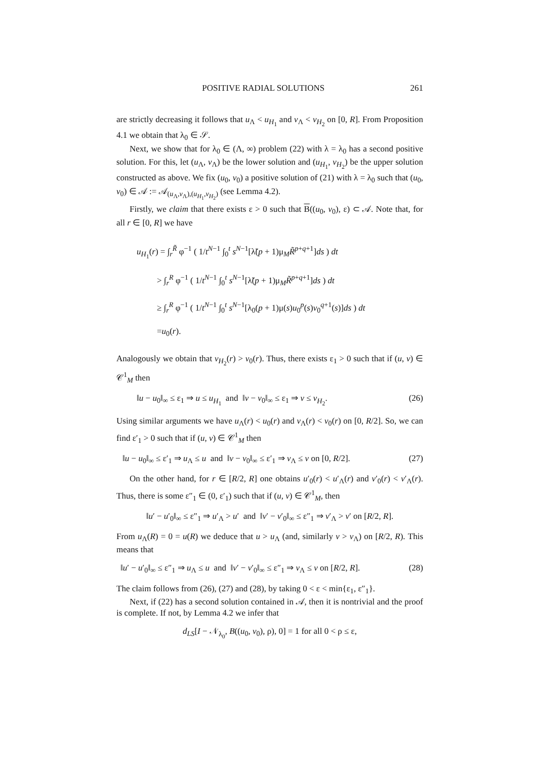POSITIVE RADIAL SOLUTIONS 261
are strictly decreasing it follows that u<sub>Λ</sub> < u<sub>H<sub>1</sub></sub> and v<sub>Λ</sub> < v<sub>H<sub>2</sub></sub> on [0, R]. From Proposition 4.1 we obtain that λ<sub>0</sub> ∈ 𝒮.
Next, we show that for λ<sub>0</sub> ∈ (Λ, ∞) problem (22) with λ = λ<sub>0</sub> has a second positive solution. For this, let (u<sub>Λ</sub>, v<sub>Λ</sub>) be the lower solution and (u<sub>H<sub>1</sub></sub>, v<sub>H<sub>2</sub></sub>) be the upper solution constructed as above. We fix (u<sub>0</sub>, v<sub>0</sub>) a positive solution of (21) with λ = λ<sub>0</sub> such that (u<sub>0</sub>, v<sub>0</sub>) ∈ 𝒜 := 𝒜<sub>(u<sub>Λ</sub>,v<sub>Λ</sub>),(u<sub>H<sub>1</sub></sub>,v<sub>H<sub>2</sub></sub>)</sub> (see Lemma 4.2).
Firstly, we claim that there exists ε > 0 such that B((u<sub>0</sub>, v<sub>0</sub>), ε) ⊂ 𝒜. Note that, for all r ∈ [0, R] we have
u<sub>H<sub>1</sub></sub>(r) = ∫<sub>r</sub><sup>R̃</sup> φ<sup>−1</sup> ( 1/t<sup>N−1</sup> ∫<sub>0</sub><sup>t</sup> s<sup>N−1</sup>[λ̃(p + 1)μ<sub>M</sub>R̃<sup>p+q+1</sup>]ds ) dt
> ∫<sub>r</sub><sup>R</sup> φ<sup>−1</sup> ( 1/t<sup>N−1</sup> ∫<sub>0</sub><sup>t</sup> s<sup>N−1</sup>[λ̃(p + 1)μ<sub>M</sub>R̃<sup>p+q+1</sup>]ds ) dt
≥ ∫<sub>r</sub><sup>R</sup> φ<sup>−1</sup> ( 1/t<sup>N−1</sup> ∫<sub>0</sub><sup>t</sup> s<sup>N−1</sup>[λ<sub>0</sub>(p + 1)μ(s)u<sub>0</sub><sup>p</sup>(s)v<sub>0</sub><sup>q+1</sup>(s)]ds ) dt
=u<sub>0</sub>(r).
Analogously we obtain that v<sub>H<sub>2</sub></sub>(r) > v<sub>0</sub>(r). Thus, there exists ε<sub>1</sub> > 0 such that if (u, v) ∈ 𝒞<sup>1</sup><sub>M</sub> then
‖u − u<sub>0</sub>‖<sub>∞</sub> ≤ ε<sub>1</sub> ⇒ u ≤ u<sub>H<sub>1</sub></sub> and ‖v − v<sub>0</sub>‖<sub>∞</sub> ≤ ε<sub>1</sub> ⇒ v ≤ v<sub>H<sub>2</sub></sub>. (26)
Using similar arguments we have u<sub>Λ</sub>(r) < u<sub>0</sub>(r) and v<sub>Λ</sub>(r) < v<sub>0</sub>(r) on [0, R/2]. So, we can find ε′<sub>1</sub> > 0 such that if (u, v) ∈ 𝒞<sup>1</sup><sub>M</sub> then
‖u − u<sub>0</sub>‖<sub>∞</sub> ≤ ε′<sub>1</sub> ⇒ u<sub>Λ</sub> ≤ u and ‖v − v<sub>0</sub>‖<sub>∞</sub> ≤ ε′<sub>1</sub> ⇒ v<sub>Λ</sub> ≤ v on [0, R/2]. (27)
On the other hand, for r ∈ [R/2, R] one obtains u′<sub>0</sub>(r) < u′<sub>Λ</sub>(r) and v′<sub>0</sub>(r) < v′<sub>Λ</sub>(r). Thus, there is some ε″<sub>1</sub> ∈ (0, ε′<sub>1</sub>) such that if (u, v) ∈ 𝒞<sup>1</sup><sub>M</sub>, then
‖u′ − u′<sub>0</sub>‖<sub>∞</sub> ≤ ε″<sub>1</sub> ⇒ u′<sub>Λ</sub> > u′ and ‖v′ − v′<sub>0</sub>‖<sub>∞</sub> ≤ ε″<sub>1</sub> ⇒ v′<sub>Λ</sub> > v′ on [R/2, R].
From u<sub>Λ</sub>(R) = 0 = u(R) we deduce that u > u<sub>Λ</sub> (and, similarly v > v<sub>Λ</sub>) on [R/2, R). This means that
‖u′ − u′<sub>0</sub>‖<sub>∞</sub> ≤ ε″<sub>1</sub> ⇒ u<sub>Λ</sub> ≤ u and ‖v′ − v′<sub>0</sub>‖<sub>∞</sub> ≤ ε″<sub>1</sub> ⇒ v<sub>Λ</sub> ≤ v on [R/2, R]. (28)
The claim follows from (26), (27) and (28), by taking 0 < ε < min{ε<sub>1</sub>, ε″<sub>1</sub>}.
Next, if (22) has a second solution contained in 𝒜, then it is nontrivial and the proof is complete. If not, by Lemma 4.2 we infer that
d<sub>LS</sub>[I − 𝒩<sub>λ<sub>0</sub></sub>, B((u<sub>0</sub>, v<sub>0</sub>), ρ), 0] = 1 for all 0 < ρ ≤ ε,